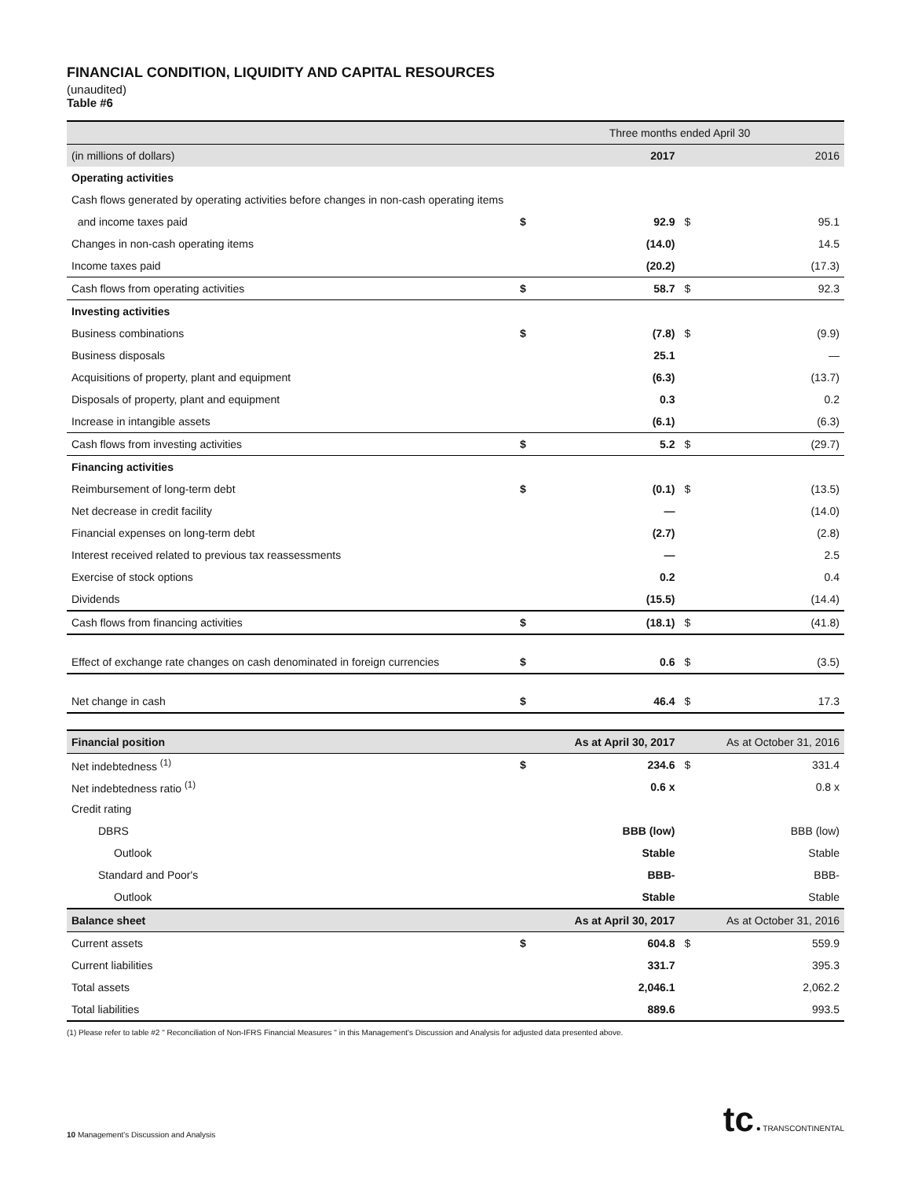FINANCIAL CONDITION, LIQUIDITY AND CAPITAL RESOURCES
(unaudited)
Table #6
| | Three months ended April 30 | | | |
| (in millions of dollars) | | 2017 | | 2016 |
| Operating activities | | | | |
| Cash flows generated by operating activities before changes in non-cash operating items | | | | |
| and income taxes paid | $ | 92.9 | $ | 95.1 |
| Changes in non-cash operating items | | (14.0) | | 14.5 |
| Income taxes paid | | (20.2) | | (17.3) |
| Cash flows from operating activities | $ | 58.7 | $ | 92.3 |
| Investing activities | | | | |
| Business combinations | $ | (7.8) | $ | (9.9) |
| Business disposals | | 25.1 | | — |
| Acquisitions of property, plant and equipment | | (6.3) | | (13.7) |
| Disposals of property, plant and equipment | | 0.3 | | 0.2 |
| Increase in intangible assets | | (6.1) | | (6.3) |
| Cash flows from investing activities | $ | 5.2 | $ | (29.7) |
| Financing activities | | | | |
| Reimbursement of long-term debt | $ | (0.1) | $ | (13.5) |
| Net decrease in credit facility | | — | | (14.0) |
| Financial expenses on long-term debt | | (2.7) | | (2.8) |
| Interest received related to previous tax reassessments | | — | | 2.5 |
| Exercise of stock options | | 0.2 | | 0.4 |
| Dividends | | (15.5) | | (14.4) |
| Cash flows from financing activities | $ | (18.1) | $ | (41.8) |
| Effect of exchange rate changes on cash denominated in foreign currencies | $ | 0.6 | $ | (3.5) |
| Net change in cash | $ | 46.4 | $ | 17.3 |
| Financial position | | As at April 30, 2017 | | As at October 31, 2016 |
| Net indebtedness <sup>(1)</sup> | $ | 234.6 | $ | 331.4 |
| Net indebtedness ratio <sup>(1)</sup> | | 0.6 x | | 0.8 x |
| Credit rating | | | | |
| DBRS | | BBB (low) | | BBB (low) |
| Outlook | | Stable | | Stable |
| Standard and Poor's | | BBB- | | BBB- |
| Outlook | | Stable | | Stable |
| Balance sheet | | As at April 30, 2017 | | As at October 31, 2016 |
| Current assets | $ | 604.8 | $ | 559.9 |
| Current liabilities | | 331.7 | | 395.3 |
| Total assets | | 2,046.1 | | 2,062.2 |
| Total liabilities | | 889.6 | | 993.5 |
(1) Please refer to table #2 " Reconciliation of Non-IFRS Financial Measures " in this Management's Discussion and Analysis for adjusted data presented above.
10 Management's Discussion and Analysis
tc ● TRANSCONTINENTAL